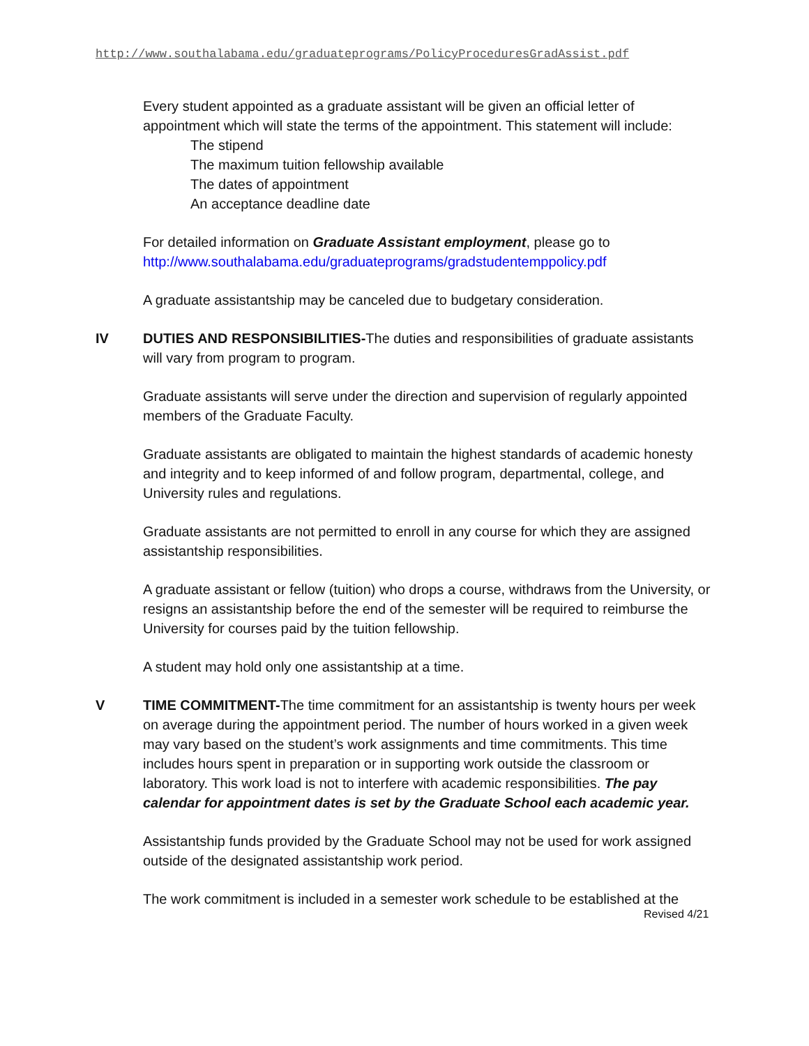http://www.southalabama.edu/graduateprograms/PolicyProceduresGradAssist.pdf
Every student appointed as a graduate assistant will be given an official letter of appointment which will state the terms of the appointment. This statement will include:
The stipend
The maximum tuition fellowship available
The dates of appointment
An acceptance deadline date
For detailed information on Graduate Assistant employment, please go to http://www.southalabama.edu/graduateprograms/gradstudentemppolicy.pdf
A graduate assistantship may be canceled due to budgetary consideration.
IV DUTIES AND RESPONSIBILITIES-The duties and responsibilities of graduate assistants will vary from program to program.
Graduate assistants will serve under the direction and supervision of regularly appointed members of the Graduate Faculty.
Graduate assistants are obligated to maintain the highest standards of academic honesty and integrity and to keep informed of and follow program, departmental, college, and University rules and regulations.
Graduate assistants are not permitted to enroll in any course for which they are assigned assistantship responsibilities.
A graduate assistant or fellow (tuition) who drops a course, withdraws from the University, or resigns an assistantship before the end of the semester will be required to reimburse the University for courses paid by the tuition fellowship.
A student may hold only one assistantship at a time.
V TIME COMMITMENT-The time commitment for an assistantship is twenty hours per week on average during the appointment period. The number of hours worked in a given week may vary based on the student’s work assignments and time commitments. This time includes hours spent in preparation or in supporting work outside the classroom or laboratory. This work load is not to interfere with academic responsibilities. The pay calendar for appointment dates is set by the Graduate School each academic year.
Assistantship funds provided by the Graduate School may not be used for work assigned outside of the designated assistantship work period.
The work commitment is included in a semester work schedule to be established at the
Revised 4/21